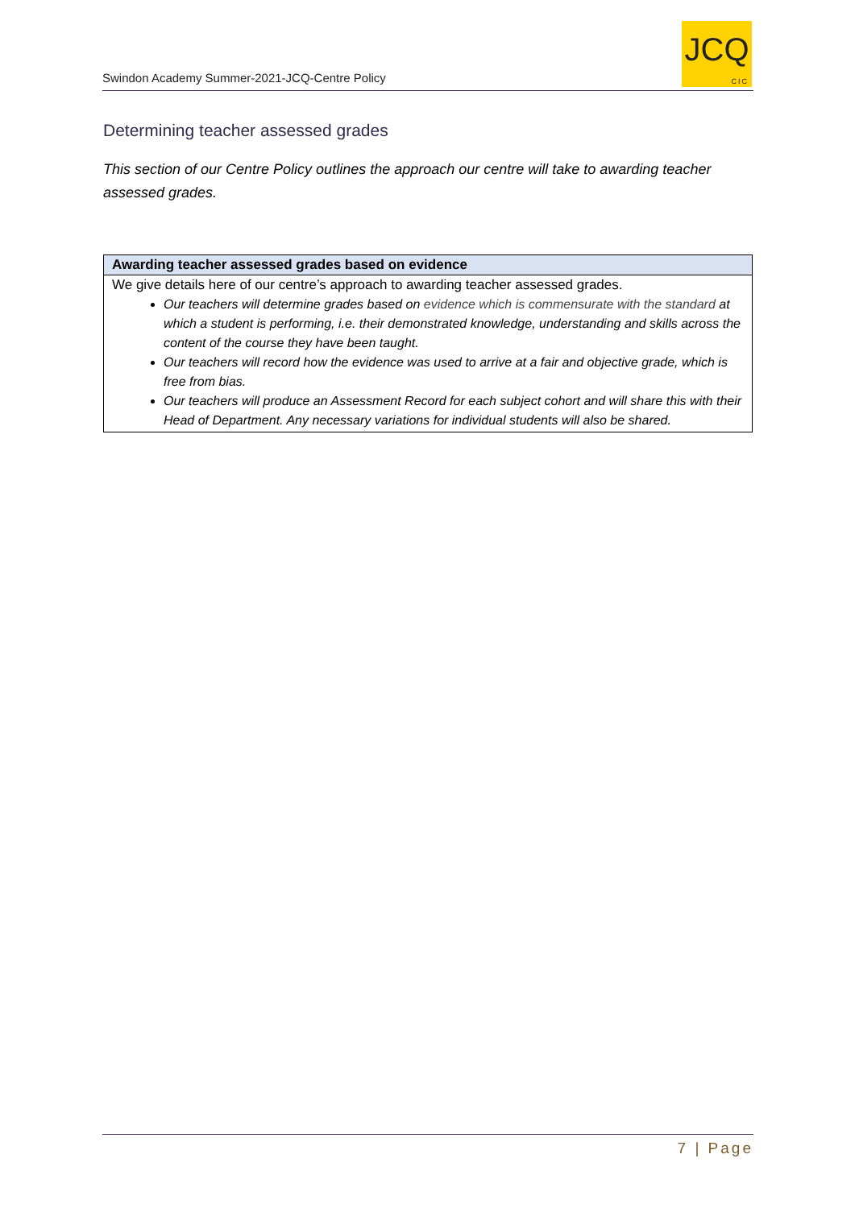Swindon Academy Summer-2021-JCQ-Centre Policy
JCQ
CIC
Determining teacher assessed grades
This section of our Centre Policy outlines the approach our centre will take to awarding teacher assessed grades.
| Awarding teacher assessed grades based on evidence |
| --- |
| We give details here of our centre’s approach to awarding teacher assessed grades. Our teachers will determine grades based on evidence which is commensurate with the standard at which a student is performing, i.e. their demonstrated knowledge, understanding and skills across the content of the course they have been taught. Our teachers will record how the evidence was used to arrive at a fair and objective grade, which is free from bias. Our teachers will produce an Assessment Record for each subject cohort and will share this with their Head of Department. Any necessary variations for individual students will also be shared. |
7 | Page